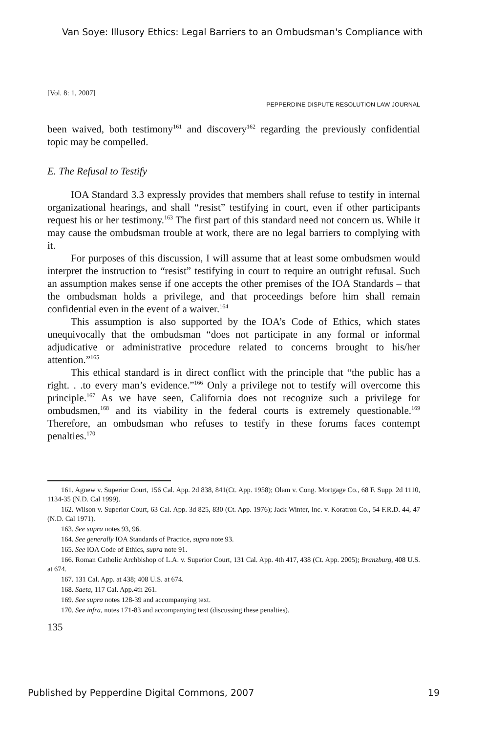Van Soye: Illusory Ethics: Legal Barriers to an Ombudsman's Compliance with
[Vol. 8: 1, 2007]
PEPPERDINE DISPUTE RESOLUTION LAW JOURNAL
been waived, both testimony<sup>161</sup> and discovery<sup>162</sup> regarding the previously confidential topic may be compelled.
E. The Refusal to Testify
IOA Standard 3.3 expressly provides that members shall refuse to testify in internal organizational hearings, and shall “resist” testifying in court, even if other participants request his or her testimony.<sup>163</sup> The first part of this standard need not concern us. While it may cause the ombudsman trouble at work, there are no legal barriers to complying with it.
For purposes of this discussion, I will assume that at least some ombudsmen would interpret the instruction to “resist” testifying in court to require an outright refusal. Such an assumption makes sense if one accepts the other premises of the IOA Standards – that the ombudsman holds a privilege, and that proceedings before him shall remain confidential even in the event of a waiver.<sup>164</sup>
This assumption is also supported by the IOA’s Code of Ethics, which states unequivocally that the ombudsman “does not participate in any formal or informal adjudicative or administrative procedure related to concerns brought to his/her attention.”<sup>165</sup>
This ethical standard is in direct conflict with the principle that “the public has a right. . .to every man’s evidence.”<sup>166</sup> Only a privilege not to testify will overcome this principle.<sup>167</sup> As we have seen, California does not recognize such a privilege for ombudsmen,<sup>168</sup> and its viability in the federal courts is extremely questionable.<sup>169</sup> Therefore, an ombudsman who refuses to testify in these forums faces contempt penalties.<sup>170</sup>
161. Agnew v. Superior Court, 156 Cal. App. 2d 838, 841(Ct. App. 1958); Olam v. Cong. Mortgage Co., 68 F. Supp. 2d 1110, 1134-35 (N.D. Cal 1999).
162. Wilson v. Superior Court, 63 Cal. App. 3d 825, 830 (Ct. App. 1976); Jack Winter, Inc. v. Koratron Co., 54 F.R.D. 44, 47 (N.D. Cal 1971).
163. See supra notes 93, 96.
164. See generally IOA Standards of Practice, supra note 93.
165. See IOA Code of Ethics, supra note 91.
166. Roman Catholic Archbishop of L.A. v. Superior Court, 131 Cal. App. 4th 417, 438 (Ct. App. 2005); Branzburg, 408 U.S. at 674.
167. 131 Cal. App. at 438; 408 U.S. at 674.
168. Saeta, 117 Cal. App.4th 261.
169. See supra notes 128-39 and accompanying text.
170. See infra, notes 171-83 and accompanying text (discussing these penalties).
135
Published by Pepperdine Digital Commons, 2007 19